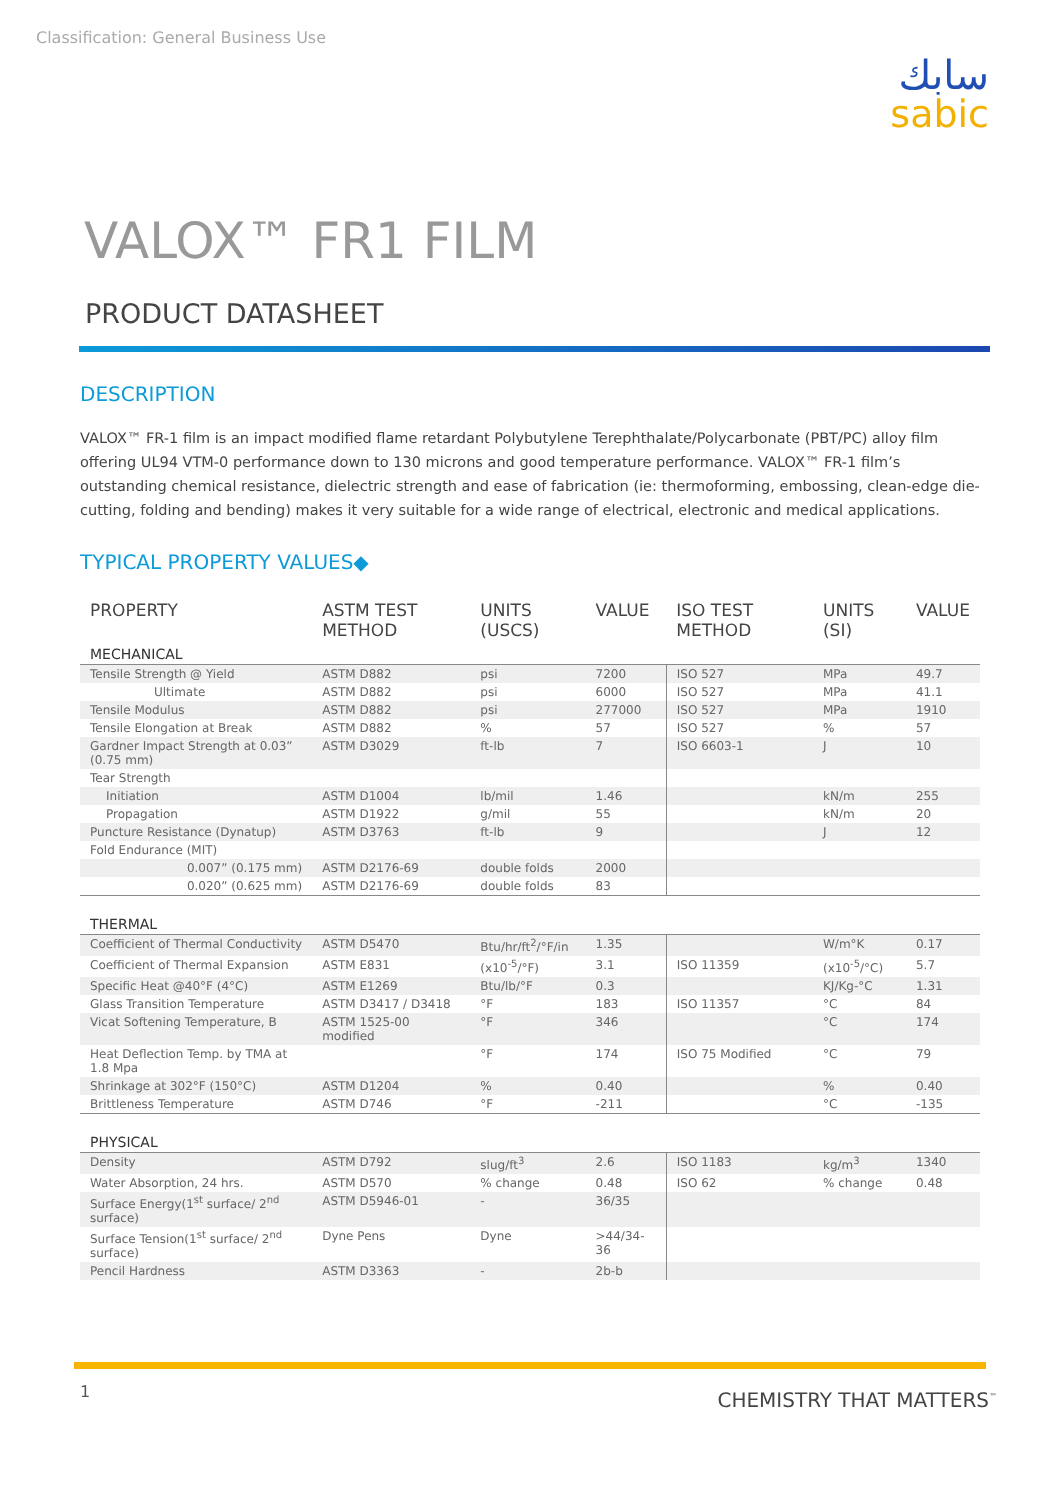Classification: General Business Use
سابك
sabic
VALOX™ FR1 FILM
PRODUCT DATASHEET
DESCRIPTION
VALOX™ FR-1 film is an impact modified flame retardant Polybutylene Terephthalate/Polycarbonate (PBT/PC) alloy film offering UL94 VTM-0 performance down to 130 microns and good temperature performance. VALOX™ FR-1 film’s outstanding chemical resistance, dielectric strength and ease of fabrication (ie: thermoforming, embossing, clean-edge die- cutting, folding and bending) makes it very suitable for a wide range of electrical, electronic and medical applications.
TYPICAL PROPERTY VALUES◆
| PROPERTY | ASTM TEST METHOD | UNITS (USCS) | VALUE | ISO TEST METHOD | UNITS (SI) | VALUE |
| --- | --- | --- | --- | --- | --- | --- |
| MECHANICAL | | | | | | |
| Tensile Strength @ Yield | ASTM D882 | psi | 7200 | ISO 527 | MPa | 49.7 |
| Ultimate | ASTM D882 | psi | 6000 | ISO 527 | MPa | 41.1 |
| Tensile Modulus | ASTM D882 | psi | 277000 | ISO 527 | MPa | 1910 |
| Tensile Elongation at Break | ASTM D882 | % | 57 | ISO 527 | % | 57 |
| Gardner Impact Strength at 0.03” (0.75 mm) | ASTM D3029 | ft-lb | 7 | ISO 6603-1 | J | 10 |
| Tear Strength | | | | | | |
| Initiation | ASTM D1004 | lb/mil | 1.46 | | kN/m | 255 |
| Propagation | ASTM D1922 | g/mil | 55 | | kN/m | 20 |
| Puncture Resistance (Dynatup) | ASTM D3763 | ft-lb | 9 | | J | 12 |
| Fold Endurance (MIT) | | | | | | |
| 0.007” (0.175 mm) | ASTM D2176-69 | double folds | 2000 | | | |
| 0.020” (0.625 mm) | ASTM D2176-69 | double folds | 83 | | | |
| THERMAL | | | | | | |
| Coefficient of Thermal Conductivity | ASTM D5470 | Btu/hr/ft<sup>2</sup>/°F/in | 1.35 | | W/m°K | 0.17 |
| Coefficient of Thermal Expansion | ASTM E831 | (x10<sup>-5</sup>/°F) | 3.1 | ISO 11359 | (x10<sup>-5</sup>/°C) | 5.7 |
| Specific Heat @40°F (4°C) | ASTM E1269 | Btu/lb/°F | 0.3 | | KJ/Kg-°C | 1.31 |
| Glass Transition Temperature | ASTM D3417 / D3418 | °F | 183 | ISO 11357 | °C | 84 |
| Vicat Softening Temperature, B | ASTM 1525-00 modified | °F | 346 | | °C | 174 |
| Heat Deflection Temp. by TMA at 1.8 Mpa | | °F | 174 | ISO 75 Modified | °C | 79 |
| Shrinkage at 302°F (150°C) | ASTM D1204 | % | 0.40 | | % | 0.40 |
| Brittleness Temperature | ASTM D746 | °F | -211 | | °C | -135 |
| PHYSICAL | | | | | | |
| Density | ASTM D792 | slug/ft<sup>3</sup> | 2.6 | ISO 1183 | kg/m<sup>3</sup> | 1340 |
| Water Absorption, 24 hrs. | ASTM D570 | % change | 0.48 | ISO 62 | % change | 0.48 |
| Surface Energy(1<sup>st</sup> surface/ 2<sup>nd</sup> surface) | ASTM D5946-01 | - | 36/35 | | | |
| Surface Tension(1<sup>st</sup> surface/ 2<sup>nd</sup> surface) | Dyne Pens | Dyne | >44/34-36 | | | |
| Pencil Hardness | ASTM D3363 | - | 2b-b | | | |
1 CHEMISTRY THAT MATTERS<sup>™</sup>